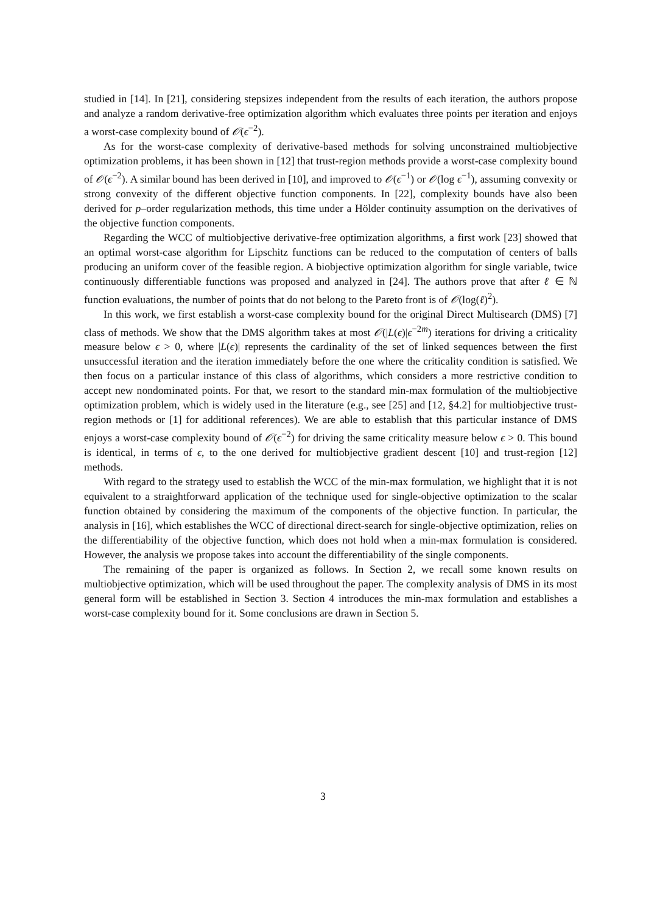studied in [14]. In [21], considering stepsizes independent from the results of each iteration, the authors propose and analyze a random derivative-free optimization algorithm which evaluates three points per iteration and enjoys a worst-case complexity bound of 𝒪(ϵ<sup>−2</sup>).
As for the worst-case complexity of derivative-based methods for solving unconstrained multiobjective optimization problems, it has been shown in [12] that trust-region methods provide a worst-case complexity bound of 𝒪(ϵ<sup>−2</sup>). A similar bound has been derived in [10], and improved to 𝒪(ϵ<sup>−1</sup>) or 𝒪(log ϵ<sup>−1</sup>), assuming convexity or strong convexity of the different objective function components. In [22], complexity bounds have also been derived for p–order regularization methods, this time under a Hölder continuity assumption on the derivatives of the objective function components.
Regarding the WCC of multiobjective derivative-free optimization algorithms, a first work [23] showed that an optimal worst-case algorithm for Lipschitz functions can be reduced to the computation of centers of balls producing an uniform cover of the feasible region. A biobjective optimization algorithm for single variable, twice continuously differentiable functions was proposed and analyzed in [24]. The authors prove that after ℓ ∈ ℕ function evaluations, the number of points that do not belong to the Pareto front is of 𝒪(log(ℓ)<sup>2</sup>).
In this work, we first establish a worst-case complexity bound for the original Direct Multisearch (DMS) [7] class of methods. We show that the DMS algorithm takes at most 𝒪(|L(ϵ)|ϵ<sup>−2m</sup>) iterations for driving a criticality measure below ϵ > 0, where |L(ϵ)| represents the cardinality of the set of linked sequences between the first unsuccessful iteration and the iteration immediately before the one where the criticality condition is satisfied. We then focus on a particular instance of this class of algorithms, which considers a more restrictive condition to accept new nondominated points. For that, we resort to the standard min-max formulation of the multiobjective optimization problem, which is widely used in the literature (e.g., see [25] and [12, §4.2] for multiobjective trust-region methods or [1] for additional references). We are able to establish that this particular instance of DMS enjoys a worst-case complexity bound of 𝒪(ϵ<sup>−2</sup>) for driving the same criticality measure below ϵ > 0. This bound is identical, in terms of ϵ, to the one derived for multiobjective gradient descent [10] and trust-region [12] methods.
With regard to the strategy used to establish the WCC of the min-max formulation, we highlight that it is not equivalent to a straightforward application of the technique used for single-objective optimization to the scalar function obtained by considering the maximum of the components of the objective function. In particular, the analysis in [16], which establishes the WCC of directional direct-search for single-objective optimization, relies on the differentiability of the objective function, which does not hold when a min-max formulation is considered. However, the analysis we propose takes into account the differentiability of the single components.
The remaining of the paper is organized as follows. In Section 2, we recall some known results on multiobjective optimization, which will be used throughout the paper. The complexity analysis of DMS in its most general form will be established in Section 3. Section 4 introduces the min-max formulation and establishes a worst-case complexity bound for it. Some conclusions are drawn in Section 5.
3